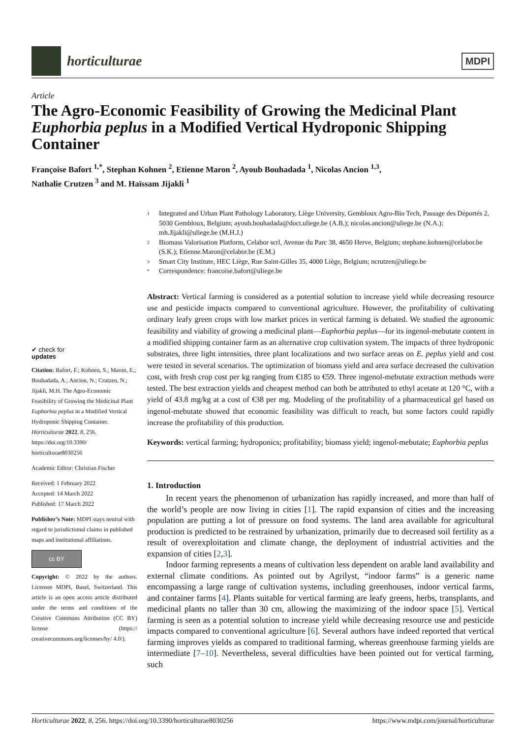horticulturae
MDPI
Article
The Agro-Economic Feasibility of Growing the Medicinal Plant Euphorbia peplus in a Modified Vertical Hydroponic Shipping Container
Françoise Bafort <sup>1,*</sup>, Stephan Kohnen <sup>2</sup>, Etienne Maron <sup>2</sup>, Ayoub Bouhadada <sup>1</sup>, Nicolas Ancion <sup>1,3</sup>,
Nathalie Crutzen <sup>3</sup> and M. Haïssam Jijakli <sup>1</sup>
✔ check for
updates
Citation: Bafort, F.; Kohnen, S.; Maron, E.; Bouhadada, A.; Ancion, N.; Crutzen, N.; Jijakli, M.H. The Agro-Economic Feasibility of Growing the Medicinal Plant Euphorbia peplus in a Modified Vertical Hydroponic Shipping Container. Horticulturae 2022, 8, 256. https://doi.org/10.3390/ horticulturae8030256
Academic Editor: Christian Fischer
Received: 1 February 2022
Accepted: 14 March 2022
Published: 17 March 2022
Publisher’s Note: MDPI stays neutral with regard to jurisdictional claims in published maps and institutional affiliations.
cc BY
Copyright: © 2022 by the authors. Licensee MDPI, Basel, Switzerland. This article is an open access article distributed under the terms and conditions of the Creative Commons Attribution (CC BY) license (https:// creativecommons.org/licenses/by/ 4.0/).
1 Integrated and Urban Plant Pathology Laboratory, Liège University, Gembloux Agro-Bio Tech, Passage des Déportés 2, 5030 Gembloux, Belgium; ayoub.bouhadada@doct.uliege.be (A.B.); nicolas.ancion@uliege.be (N.A.); mh.Jijakli@uliege.be (M.H.J.)
2 Biomass Valorisation Platform, Celabor scrl, Avenue du Parc 38, 4650 Herve, Belgium; stephane.kohnen@celabor.be (S.K.); Etienne.Maron@celabor.be (E.M.)
3 Smart City Institute, HEC Liège, Rue Saint-Gilles 35, 4000 Liège, Belgium; ncrutzen@uliege.be
* Correspondence: francoise.bafort@uliege.be
Abstract: Vertical farming is considered as a potential solution to increase yield while decreasing resource use and pesticide impacts compared to conventional agriculture. However, the profitability of cultivating ordinary leafy green crops with low market prices in vertical farming is debated. We studied the agronomic feasibility and viability of growing a medicinal plant—Euphorbia peplus—for its ingenol-mebutate content in a modified shipping container farm as an alternative crop cultivation system. The impacts of three hydroponic substrates, three light intensities, three plant localizations and two surface areas on E. peplus yield and cost were tested in several scenarios. The optimization of biomass yield and area surface decreased the cultivation cost, with fresh crop cost per kg ranging from €185 to €59. Three ingenol-mebutate extraction methods were tested. The best extraction yields and cheapest method can both be attributed to ethyl acetate at 120 °C, with a yield of 43.8 mg/kg at a cost of €38 per mg. Modeling of the profitability of a pharmaceutical gel based on ingenol-mebutate showed that economic feasibility was difficult to reach, but some factors could rapidly increase the profitability of this production.
Keywords: vertical farming; hydroponics; profitability; biomass yield; ingenol-mebutate; Euphorbia peplus
1. Introduction
In recent years the phenomenon of urbanization has rapidly increased, and more than half of the world’s people are now living in cities [1]. The rapid expansion of cities and the increasing population are putting a lot of pressure on food systems. The land area available for agricultural production is predicted to be restrained by urbanization, primarily due to decreased soil fertility as a result of overexploitation and climate change, the deployment of industrial activities and the expansion of cities [2,3].
Indoor farming represents a means of cultivation less dependent on arable land availability and external climate conditions. As pointed out by Agrilyst, “indoor farms” is a generic name encompassing a large range of cultivation systems, including greenhouses, indoor vertical farms, and container farms [4]. Plants suitable for vertical farming are leafy greens, herbs, transplants, and medicinal plants no taller than 30 cm, allowing the maximizing of the indoor space [5]. Vertical farming is seen as a potential solution to increase yield while decreasing resource use and pesticide impacts compared to conventional agriculture [6]. Several authors have indeed reported that vertical farming improves yields as compared to traditional farming, whereas greenhouse farming yields are intermediate [7–10]. Nevertheless, several difficulties have been pointed out for vertical farming, such
Horticulturae 2022, 8, 256. https://doi.org/10.3390/horticulturae8030256 https://www.mdpi.com/journal/horticulturae